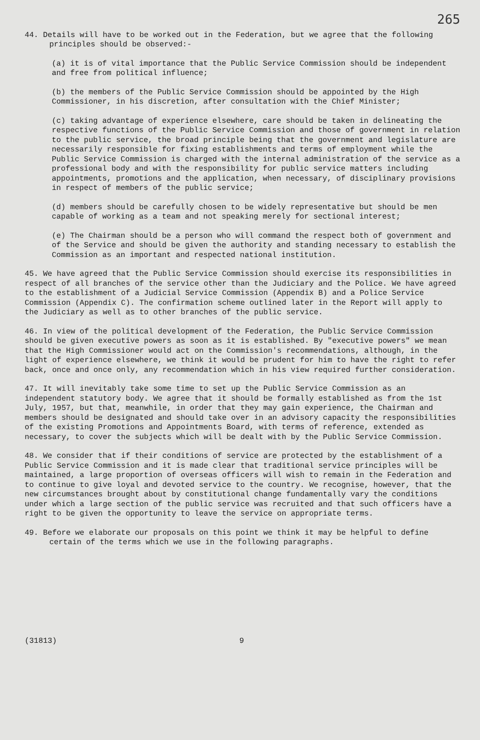265
44. Details will have to be worked out in the Federation, but we agree that the following principles should be observed:-
(a) it is of vital importance that the Public Service Commission should be independent and free from political influence;
(b) the members of the Public Service Commission should be appointed by the High Commissioner, in his discretion, after consultation with the Chief Minister;
(c) taking advantage of experience elsewhere, care should be taken in delineating the respective functions of the Public Service Commission and those of government in relation to the public service, the broad principle being that the government and legislature are necessarily responsible for fixing establishments and terms of employment while the Public Service Commission is charged with the internal administration of the service as a professional body and with the responsibility for public service matters including appointments, promotions and the application, when necessary, of disciplinary provisions in respect of members of the public service;
(d) members should be carefully chosen to be widely representative but should be men capable of working as a team and not speaking merely for sectional interest;
(e) The Chairman should be a person who will command the respect both of government and of the Service and should be given the authority and standing necessary to establish the Commission as an important and respected national institution.
45. We have agreed that the Public Service Commission should exercise its responsibilities in respect of all branches of the service other than the Judiciary and the Police. We have agreed to the establishment of a Judicial Service Commission (Appendix B) and a Police Service Commission (Appendix C). The confirmation scheme outlined later in the Report will apply to the Judiciary as well as to other branches of the public service.
46. In view of the political development of the Federation, the Public Service Commission should be given executive powers as soon as it is established. By "executive powers" we mean that the High Commissioner would act on the Commission's recommendations, although, in the light of experience elsewhere, we think it would be prudent for him to have the right to refer back, once and once only, any recommendation which in his view required further consideration.
47. It will inevitably take some time to set up the Public Service Commission as an independent statutory body. We agree that it should be formally established as from the 1st July, 1957, but that, meanwhile, in order that they may gain experience, the Chairman and members should be designated and should take over in an advisory capacity the responsibilities of the existing Promotions and Appointments Board, with terms of reference, extended as necessary, to cover the subjects which will be dealt with by the Public Service Commission.
48. We consider that if their conditions of service are protected by the establishment of a Public Service Commission and it is made clear that traditional service principles will be maintained, a large proportion of overseas officers will wish to remain in the Federation and to continue to give loyal and devoted service to the country. We recognise, however, that the new circumstances brought about by constitutional change fundamentally vary the conditions under which a large section of the public service was recruited and that such officers have a right to be given the opportunity to leave the service on appropriate terms.
49. Before we elaborate our proposals on this point we think it may be helpful to define certain of the terms which we use in the following paragraphs.
(31813) 9